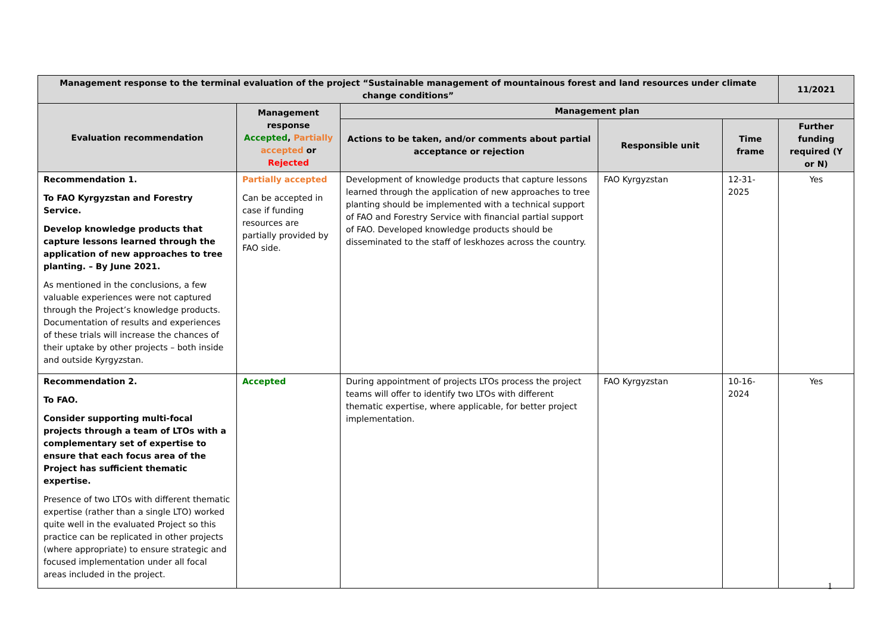| Management response to the terminal evaluation of the project “Sustainable management of mountainous forest and land resources under climate change conditions” | | | | | 11/2021 |
| --- | --- | --- | --- | --- | --- |
| Evaluation recommendation | Management response Accepted , Partially accepted or Rejected | Management plan | | | |
| | | Actions to be taken, and/or comments about partial acceptance or rejection | Responsible unit | Time frame | Further funding required (Y or N) |
| Recommendation 1. To FAO Kyrgyzstan and Forestry Service. Develop knowledge products that capture lessons learned through the application of new approaches to tree planting. – By June 2021. As mentioned in the conclusions, a few valuable experiences were not captured through the Project’s knowledge products. Documentation of results and experiences of these trials will increase the chances of their uptake by other projects – both inside and outside Kyrgyzstan. | Partially accepted Can be accepted in case if funding resources are partially provided by FAO side. | Development of knowledge products that capture lessons learned through the application of new approaches to tree planting should be implemented with a technical support of FAO and Forestry Service with financial partial support of FAO. Developed knowledge products should be disseminated to the staff of leskhozes across the country. | FAO Kyrgyzstan | 12-31-2025 | Yes |
| Recommendation 2. To FAO. Consider supporting multi-focal projects through a team of LTOs with a complementary set of expertise to ensure that each focus area of the Project has sufficient thematic expertise. Presence of two LTOs with different thematic expertise (rather than a single LTO) worked quite well in the evaluated Project so this practice can be replicated in other projects (where appropriate) to ensure strategic and focused implementation under all focal areas included in the project. | Accepted | During appointment of projects LTOs process the project teams will offer to identify two LTOs with different thematic expertise, where applicable, for better project implementation. | FAO Kyrgyzstan | 10-16-2024 | Yes |
1